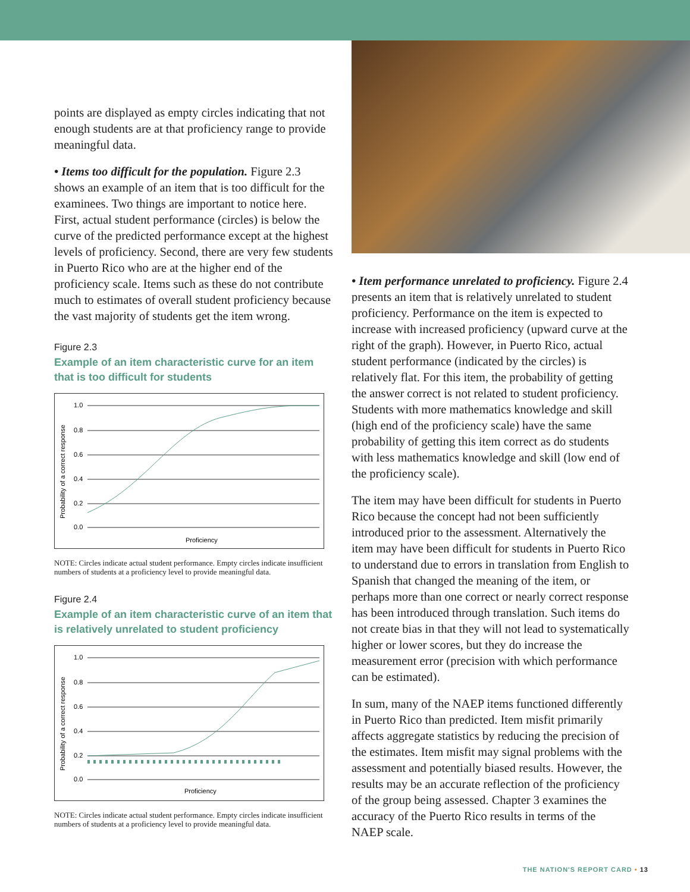points are displayed as empty circles indicating that not enough students are at that proficiency range to provide meaningful data.
• Items too difficult for the population. Figure 2.3 shows an example of an item that is too difficult for the examinees. Two things are important to notice here. First, actual student performance (circles) is below the curve of the predicted performance except at the highest levels of proficiency. Second, there are very few students in Puerto Rico who are at the higher end of the proficiency scale. Items such as these do not contribute much to estimates of overall student proficiency because the vast majority of students get the item wrong.
Figure 2.3
Example of an item characteristic curve for an item that is too difficult for students
Probability of a correct response
1.0
0.8
0.6
0.4
0.2
0.0
Proficiency
NOTE: Circles indicate actual student performance. Empty circles indicate insufficient numbers of students at a proficiency level to provide meaningful data.
Figure 2.4
Example of an item characteristic curve of an item that is relatively unrelated to student proficiency
Probability of a correct response
1.0
0.8
0.6
0.4
0.2
0.0
Proficiency
NOTE: Circles indicate actual student performance. Empty circles indicate insufficient numbers of students at a proficiency level to provide meaningful data.
• Item performance unrelated to proficiency. Figure 2.4 presents an item that is relatively unrelated to student proficiency. Performance on the item is expected to increase with increased proficiency (upward curve at the right of the graph). However, in Puerto Rico, actual student performance (indicated by the circles) is relatively flat. For this item, the probability of getting the answer correct is not related to student proficiency. Students with more mathematics knowledge and skill (high end of the proficiency scale) have the same probability of getting this item correct as do students with less mathematics knowledge and skill (low end of the proficiency scale).
The item may have been difficult for students in Puerto Rico because the concept had not been sufficiently introduced prior to the assessment. Alternatively the item may have been difficult for students in Puerto Rico to understand due to errors in translation from English to Spanish that changed the meaning of the item, or perhaps more than one correct or nearly correct response has been introduced through translation. Such items do not create bias in that they will not lead to systematically higher or lower scores, but they do increase the measurement error (precision with which performance can be estimated).
In sum, many of the NAEP items functioned differently in Puerto Rico than predicted. Item misfit primarily affects aggregate statistics by reducing the precision of the estimates. Item misfit may signal problems with the assessment and potentially biased results. However, the results may be an accurate reflection of the proficiency of the group being assessed. Chapter 3 examines the accuracy of the Puerto Rico results in terms of the NAEP scale.
THE NATION'S REPORT CARD • 13